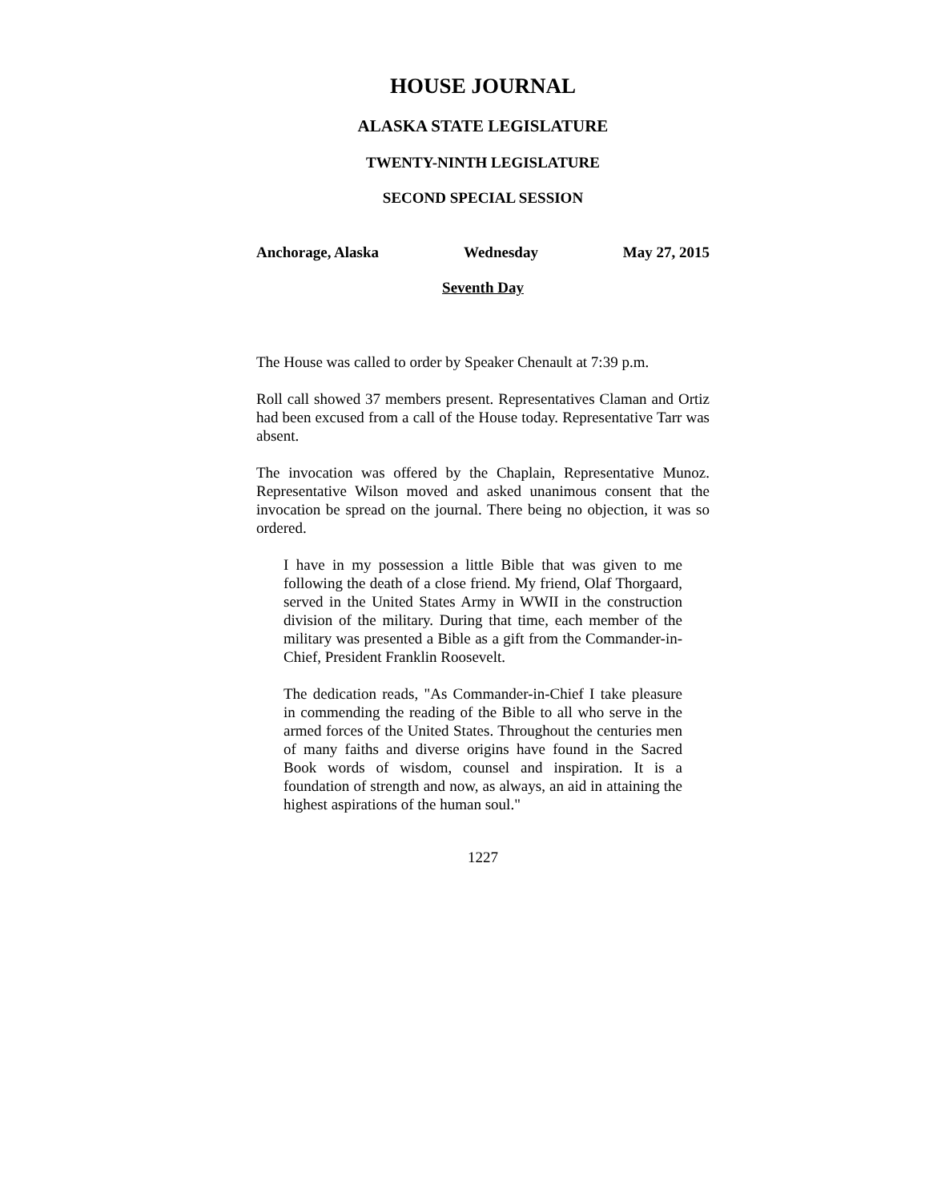HOUSE JOURNAL
ALASKA STATE LEGISLATURE
TWENTY-NINTH LEGISLATURE
SECOND SPECIAL SESSION
Anchorage, Alaska Wednesday May 27, 2015
Seventh Day
The House was called to order by Speaker Chenault at 7:39 p.m.
Roll call showed 37 members present. Representatives Claman and Ortiz had been excused from a call of the House today. Representative Tarr was absent.
The invocation was offered by the Chaplain, Representative Munoz. Representative Wilson moved and asked unanimous consent that the invocation be spread on the journal. There being no objection, it was so ordered.
I have in my possession a little Bible that was given to me following the death of a close friend. My friend, Olaf Thorgaard, served in the United States Army in WWII in the construction division of the military. During that time, each member of the military was presented a Bible as a gift from the Commander-in-Chief, President Franklin Roosevelt.
The dedication reads, "As Commander-in-Chief I take pleasure in commending the reading of the Bible to all who serve in the armed forces of the United States. Throughout the centuries men of many faiths and diverse origins have found in the Sacred Book words of wisdom, counsel and inspiration. It is a foundation of strength and now, as always, an aid in attaining the highest aspirations of the human soul."
1227